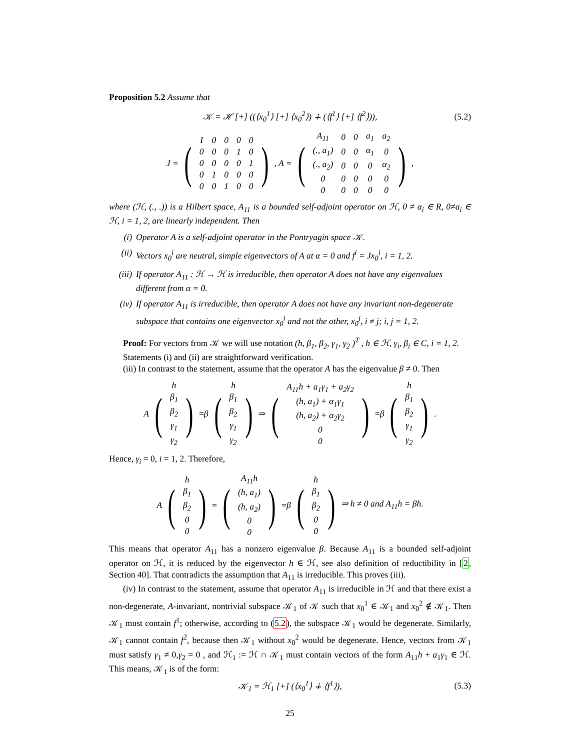Proposition 5.2 Assume that
𝒦 = ℋ [+] ((⟨x<sub>0</sub><sup>1</sup>⟩ [+] ⟨x<sub>0</sub><sup>2</sup>⟩) ∔ (⟨f<sup>1</sup>⟩ [+] ⟨f<sup>2</sup>⟩)), (5.2)
J = (
| I | 0 | 0 | 0 | 0 |
| 0 | 0 | 0 | 1 | 0 |
| 0 | 0 | 0 | 0 | 1 |
| 0 | 1 | 0 | 0 | 0 |
| 0 | 0 | 1 | 0 | 0 |
) , A = (
| A<sub>11</sub> | 0 | 0 | a<sub>1</sub> | a<sub>2</sub> |
| (., a<sub>1</sub>) | 0 | 0 | α<sub>1</sub> | 0 |
| (., a<sub>2</sub>) | 0 | 0 | 0 | α<sub>2</sub> |
| 0 | 0 | 0 | 0 | 0 |
| 0 | 0 | 0 | 0 | 0 |
),
where (ℋ, (., .)) is a Hilbert space, A<sub>11</sub> is a bounded self-adjoint operator on ℋ, 0 ≠ α<sub>i</sub> ∈ R, 0≠a<sub>i</sub> ∈ ℋ, i = 1, 2, are linearly independent. Then
(i) Operator A is a self-adjoint operator in the Pontryagin space 𝒦.
(ii) Vectors x<sub>0</sub><sup>i</sup> are neutral, simple eigenvectors of A at α = 0 and f<sup>i</sup> = Jx<sub>0</sub><sup>i</sup>, i = 1, 2.
(iii) If operator A<sub>11</sub> : ℋ → ℋ is irreducible, then operator A does not have any eigenvalues different from α = 0.
(iv) If operator A<sub>11</sub> is irreducible, then operator A does not have any invariant non-degenerate subspace that contains one eigenvector x<sub>0</sub><sup>i</sup> and not the other, x<sub>0</sub><sup>j</sup>, i ≠ j; i, j = 1, 2.
Proof: For vectors from 𝒦 we will use notation (h, β<sub>1</sub>, β<sub>2</sub>, γ<sub>1</sub>, γ<sub>2</sub> )<sup>T</sup> , h ∈ ℋ, γ<sub>i</sub>, β<sub>i</sub> ∈ C, i = 1, 2.
Statements (i) and (ii) are straightforward verification.
(iii) In contrast to the statement, assume that the operator A has the eigenvalue β ≠ 0. Then
A (
| h |
| β<sub>1</sub> |
| β<sub>2</sub> |
| γ<sub>1</sub> |
| γ<sub>2</sub> |
) = β (
| h |
| β<sub>1</sub> |
| β<sub>2</sub> |
| γ<sub>1</sub> |
| γ<sub>2</sub> |
) ⇒ (
| A<sub>11</sub>h + a<sub>1</sub>γ<sub>1</sub> + a<sub>2</sub>γ<sub>2</sub> |
| (h, a<sub>1</sub>) + α<sub>1</sub>γ<sub>1</sub> |
| (h, a<sub>2</sub>) + α<sub>2</sub>γ<sub>2</sub> |
| 0 |
| 0 |
) = β (
| h |
| β<sub>1</sub> |
| β<sub>2</sub> |
| γ<sub>1</sub> |
| γ<sub>2</sub> |
).
Hence, γ<sub>i</sub> = 0, i = 1, 2. Therefore,
A (
| h |
| β<sub>1</sub> |
| β<sub>2</sub> |
| 0 |
| 0 |
) = (
| A<sub>11</sub>h |
| (h, a<sub>1</sub>) |
| (h, a<sub>2</sub>) |
| 0 |
| 0 |
) = β (
| h |
| β<sub>1</sub> |
| β<sub>2</sub> |
| 0 |
| 0 |
) ⇒ h ≠ 0 and A<sub>11</sub>h = βh.
This means that operator A<sub>11</sub> has a nonzero eigenvalue β. Because A<sub>11</sub> is a bounded self-adjoint operator on ℋ, it is reduced by the eigenvector h ∈ ℋ, see also definition of reductibility in [2, Section 40]. That contradicts the assumption that A<sub>11</sub> is irreducible. This proves (iii).
(iv) In contrast to the statement, assume that operator A<sub>11</sub> is irreducible in ℋ and that there exist a non-degenerate, A-invariant, nontrivial subspace 𝒦<sub>1</sub> of 𝒦 such that x<sub>0</sub><sup>1</sup> ∈ 𝒦<sub>1</sub> and x<sub>0</sub><sup>2</sup> ∉ 𝒦<sub>1</sub>. Then 𝒦<sub>1</sub> must contain f<sup>1</sup>; otherwise, according to (5.2), the subspace 𝒦<sub>1</sub> would be degenerate. Similarly, 𝒦<sub>1</sub> cannot contain f<sup>2</sup>, because then 𝒦<sub>1</sub> without x<sub>0</sub><sup>2</sup> would be degenerate. Hence, vectors from 𝒦<sub>1</sub> must satisfy γ<sub>1</sub> ≠ 0,γ<sub>2</sub> = 0 , and ℋ<sub>1</sub> := ℋ ∩ 𝒦<sub>1</sub> must contain vectors of the form A<sub>11</sub>h + a<sub>1</sub>γ<sub>1</sub> ∈ ℋ. This means, 𝒦<sub>1</sub> is of the form:
𝒦<sub>1</sub> = ℋ<sub>1</sub> [+] (⟨x<sub>0</sub><sup>1</sup>⟩ ∔ ⟨f<sup>1</sup>⟩), (5.3)
25